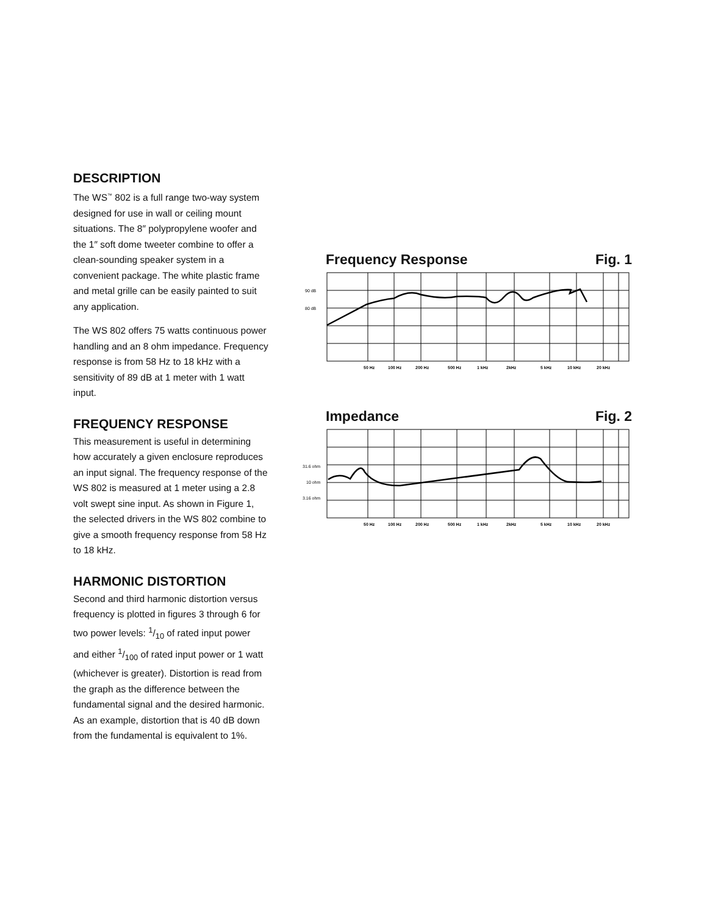DESCRIPTION
The WS<sup>™</sup> 802 is a full range two-way system designed for use in wall or ceiling mount situations. The 8″ polypropylene woofer and the 1″ soft dome tweeter combine to offer a clean-sounding speaker system in a convenient package. The white plastic frame and metal grille can be easily painted to suit any application.
The WS 802 offers 75 watts continuous power handling and an 8 ohm impedance. Frequency response is from 58 Hz to 18 kHz with a sensitivity of 89 dB at 1 meter with 1 watt input.
FREQUENCY RESPONSE
This measurement is useful in determining how accurately a given enclosure reproduces an input signal. The frequency response of the WS 802 is measured at 1 meter using a 2.8 volt swept sine input. As shown in Figure 1, the selected drivers in the WS 802 combine to give a smooth frequency response from 58 Hz to 18 kHz.
HARMONIC DISTORTION
Second and third harmonic distortion versus frequency is plotted in figures 3 through 6 for two power levels: 1/10 of rated input power and either 1/100 of rated input power or 1 watt (whichever is greater). Distortion is read from the graph as the difference between the fundamental signal and the desired harmonic. As an example, distortion that is 40 dB down from the fundamental is equivalent to 1%.
Frequency Response Fig. 1
90 dB
80 dB
50 Hz
100 Hz
200 Hz
500 Hz
1 kHz
2kHz
5 kHz
10 kHz
20 kHz
Impedance Fig. 2
31.6 ohm
10 ohm
3.16 ohm
50 Hz
100 Hz
200 Hz
500 Hz
1 kHz
2kHz
5 kHz
10 kHz
20 kHz